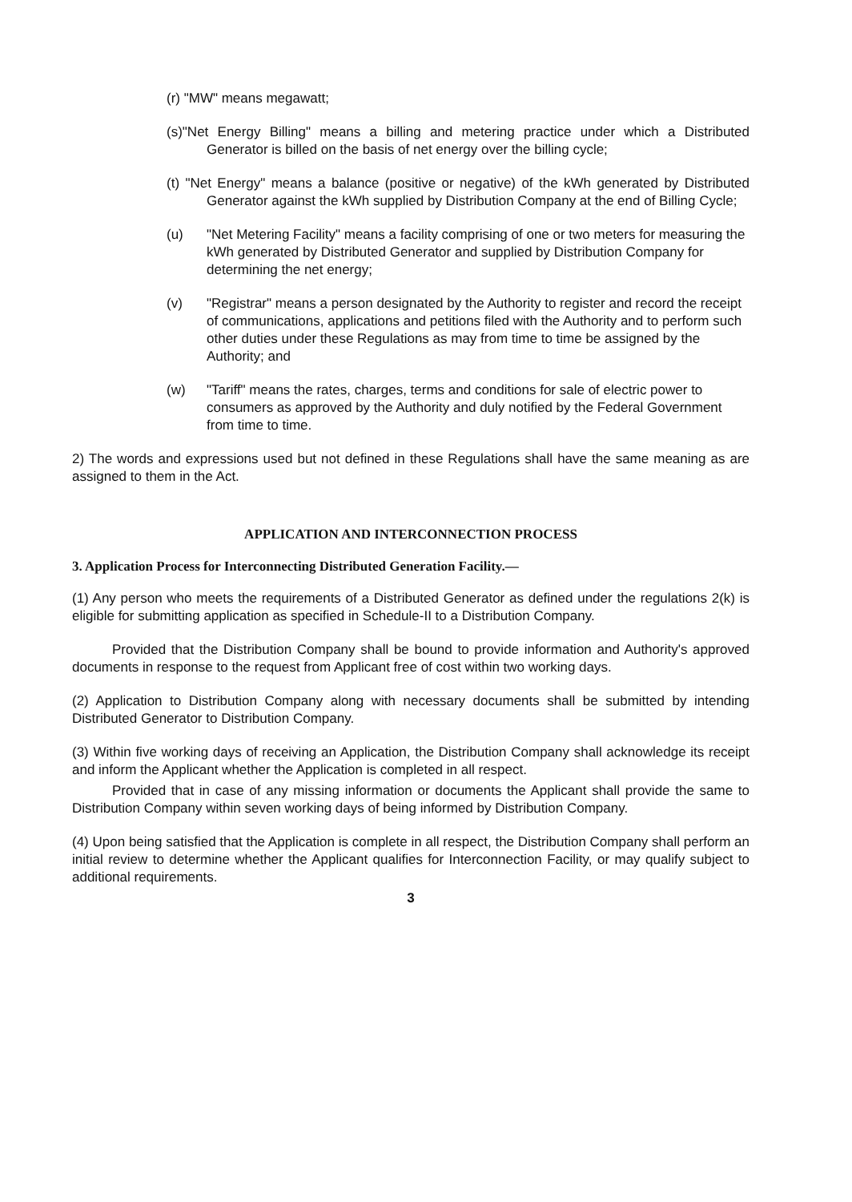(r) "MW" means megawatt;
(s)"Net Energy Billing" means a billing and metering practice under which a Distributed Generator is billed on the basis of net energy over the billing cycle;
(t) "Net Energy" means a balance (positive or negative) of the kWh generated by Distributed Generator against the kWh supplied by Distribution Company at the end of Billing Cycle;
(u) "Net Metering Facility" means a facility comprising of one or two meters for measuring the kWh generated by Distributed Generator and supplied by Distribution Company for determining the net energy;
(v) "Registrar" means a person designated by the Authority to register and record the receipt of communications, applications and petitions filed with the Authority and to perform such other duties under these Regulations as may from time to time be assigned by the Authority; and
(w) "Tariff" means the rates, charges, terms and conditions for sale of electric power to consumers as approved by the Authority and duly notified by the Federal Government from time to time.
2) The words and expressions used but not defined in these Regulations shall have the same meaning as are assigned to them in the Act.
APPLICATION AND INTERCONNECTION PROCESS
3. Application Process for Interconnecting Distributed Generation Facility.—
(1) Any person who meets the requirements of a Distributed Generator as defined under the regulations 2(k) is eligible for submitting application as specified in Schedule-II to a Distribution Company.
Provided that the Distribution Company shall be bound to provide information and Authority's approved documents in response to the request from Applicant free of cost within two working days.
(2) Application to Distribution Company along with necessary documents shall be submitted by intending Distributed Generator to Distribution Company.
(3) Within five working days of receiving an Application, the Distribution Company shall acknowledge its receipt and inform the Applicant whether the Application is completed in all respect.
Provided that in case of any missing information or documents the Applicant shall provide the same to Distribution Company within seven working days of being informed by Distribution Company.
(4) Upon being satisfied that the Application is complete in all respect, the Distribution Company shall perform an initial review to determine whether the Applicant qualifies for Interconnection Facility, or may qualify subject to additional requirements.
3